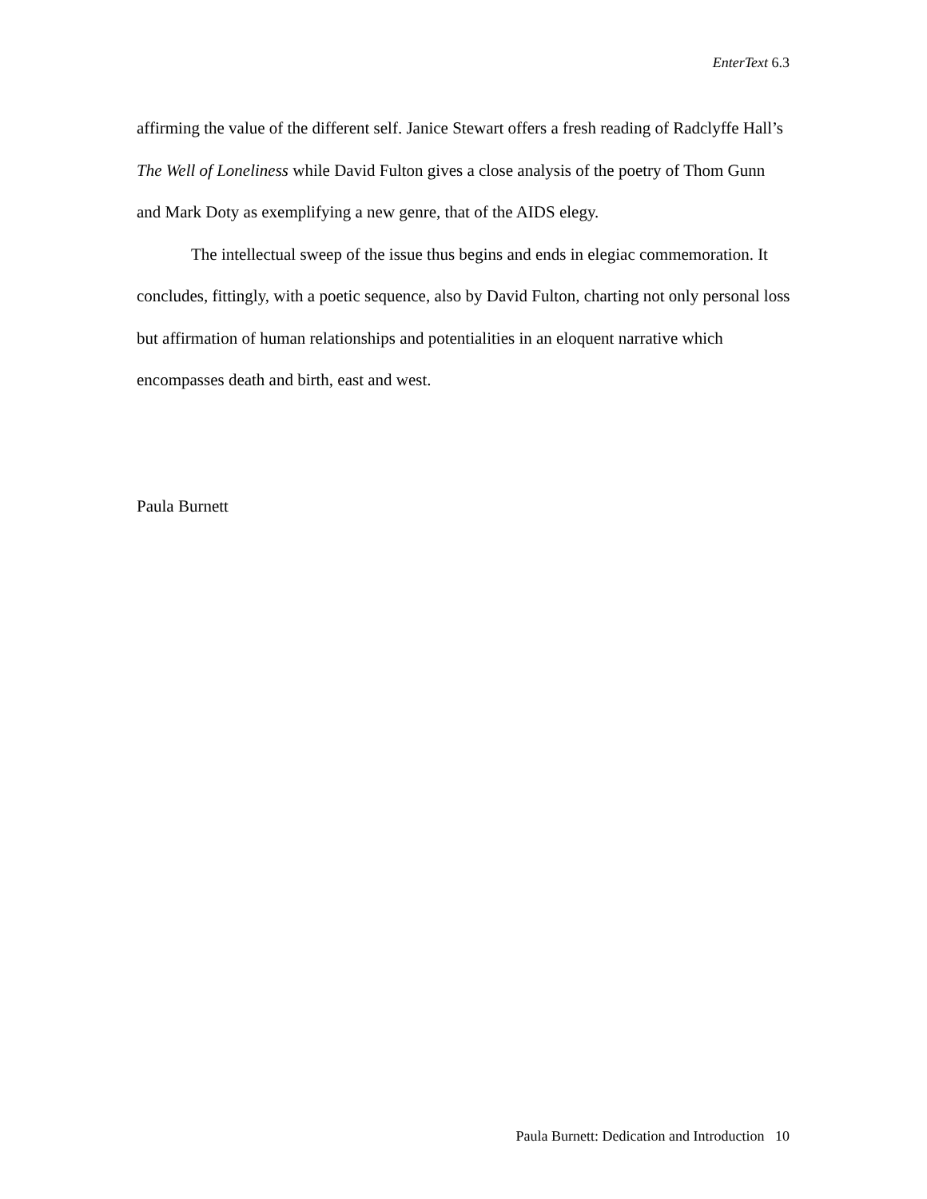EnterText 6.3
affirming the value of the different self. Janice Stewart offers a fresh reading of Radclyffe Hall’s The Well of Loneliness while David Fulton gives a close analysis of the poetry of Thom Gunn and Mark Doty as exemplifying a new genre, that of the AIDS elegy.
The intellectual sweep of the issue thus begins and ends in elegiac commemoration. It concludes, fittingly, with a poetic sequence, also by David Fulton, charting not only personal loss but affirmation of human relationships and potentialities in an eloquent narrative which encompasses death and birth, east and west.
Paula Burnett
Paula Burnett: Dedication and Introduction 10